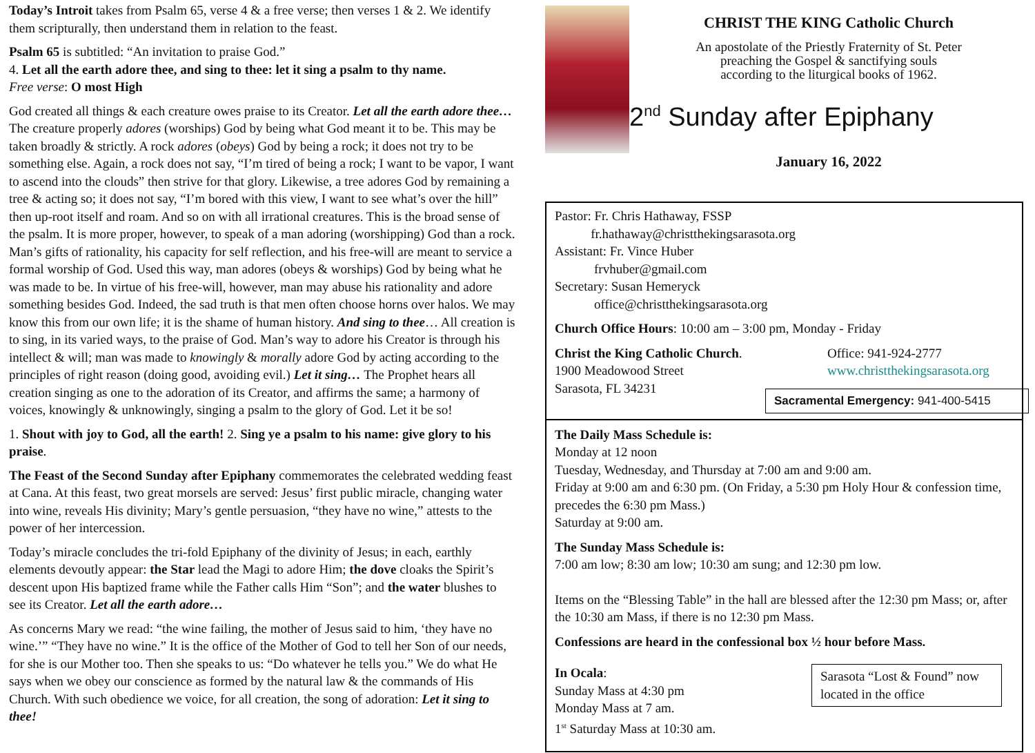Today’s Introit takes from Psalm 65, verse 4 & a free verse; then verses 1 & 2. We identify them scripturally, then understand them in relation to the feast.
Psalm 65 is subtitled: “An invitation to praise God.”
4. Let all the earth adore thee, and sing to thee: let it sing a psalm to thy name.
Free verse: O most High
God created all things & each creature owes praise to its Creator. Let all the earth adore thee… The creature properly adores (worships) God by being what God meant it to be. This may be taken broadly & strictly. A rock adores (obeys) God by being a rock; it does not try to be something else. Again, a rock does not say, “I’m tired of being a rock; I want to be vapor, I want to ascend into the clouds” then strive for that glory. Likewise, a tree adores God by remaining a tree & acting so; it does not say, “I’m bored with this view, I want to see what’s over the hill” then up-root itself and roam. And so on with all irrational creatures. This is the broad sense of the psalm. It is more proper, however, to speak of a man adoring (worshipping) God than a rock. Man’s gifts of rationality, his capacity for self reflection, and his free-will are meant to service a formal worship of God. Used this way, man adores (obeys & worships) God by being what he was made to be. In virtue of his free-will, however, man may abuse his rationality and adore something besides God. Indeed, the sad truth is that men often choose horns over halos. We may know this from our own life; it is the shame of human history. And sing to thee… All creation is to sing, in its varied ways, to the praise of God. Man’s way to adore his Creator is through his intellect & will; man was made to knowingly & morally adore God by acting according to the principles of right reason (doing good, avoiding evil.) Let it sing… The Prophet hears all creation singing as one to the adoration of its Creator, and affirms the same; a harmony of voices, knowingly & unknowingly, singing a psalm to the glory of God. Let it be so!
1. Shout with joy to God, all the earth! 2. Sing ye a psalm to his name: give glory to his praise.
The Feast of the Second Sunday after Epiphany commemorates the celebrated wedding feast at Cana. At this feast, two great morsels are served: Jesus’ first public miracle, changing water into wine, reveals His divinity; Mary’s gentle persuasion, “they have no wine,” attests to the power of her intercession.
Today’s miracle concludes the tri-fold Epiphany of the divinity of Jesus; in each, earthly elements devoutly appear: the Star lead the Magi to adore Him; the dove cloaks the Spirit’s descent upon His baptized frame while the Father calls Him “Son”; and the water blushes to see its Creator. Let all the earth adore…
As concerns Mary we read: “the wine failing, the mother of Jesus said to him, ‘they have no wine.’” “They have no wine.” It is the office of the Mother of God to tell her Son of our needs, for she is our Mother too. Then she speaks to us: “Do whatever he tells you.” We do what He says when we obey our conscience as formed by the natural law & the commands of His Church. With such obedience we voice, for all creation, the song of adoration: Let it sing to thee!
CHRIST THE KING Catholic Church
An apostolate of the Priestly Fraternity of St. Peter
preaching the Gospel & sanctifying souls
according to the liturgical books of 1962.
2<sup>nd</sup> Sunday after Epiphany
January 16, 2022
Pastor: Fr. Chris Hathaway, FSSP
fr.hathaway@christthekingsarasota.org
Assistant: Fr. Vince Huber
frvhuber@gmail.com
Secretary: Susan Hemeryck
office@christthekingsarasota.org
Church Office Hours: 10:00 am – 3:00 pm, Monday - Friday
Christ the King Catholic Church.
1900 Meadowood Street
Sarasota, FL 34231
Office: 941-924-2777
www.christthekingsarasota.org
Sacramental Emergency: 941-400-5415
The Daily Mass Schedule is:
Monday at 12 noon
Tuesday, Wednesday, and Thursday at 7:00 am and 9:00 am.
Friday at 9:00 am and 6:30 pm. (On Friday, a 5:30 pm Holy Hour & confession time, precedes the 6:30 pm Mass.)
Saturday at 9:00 am.
The Sunday Mass Schedule is:
7:00 am low; 8:30 am low; 10:30 am sung; and 12:30 pm low.
Items on the “Blessing Table” in the hall are blessed after the 12:30 pm Mass; or, after the 10:30 am Mass, if there is no 12:30 pm Mass.
Confessions are heard in the confessional box ½ hour before Mass.
In Ocala:
Sunday Mass at 4:30 pm
Monday Mass at 7 am.
1<sup>st</sup> Saturday Mass at 10:30 am.
Sarasota “Lost & Found” now located in the office